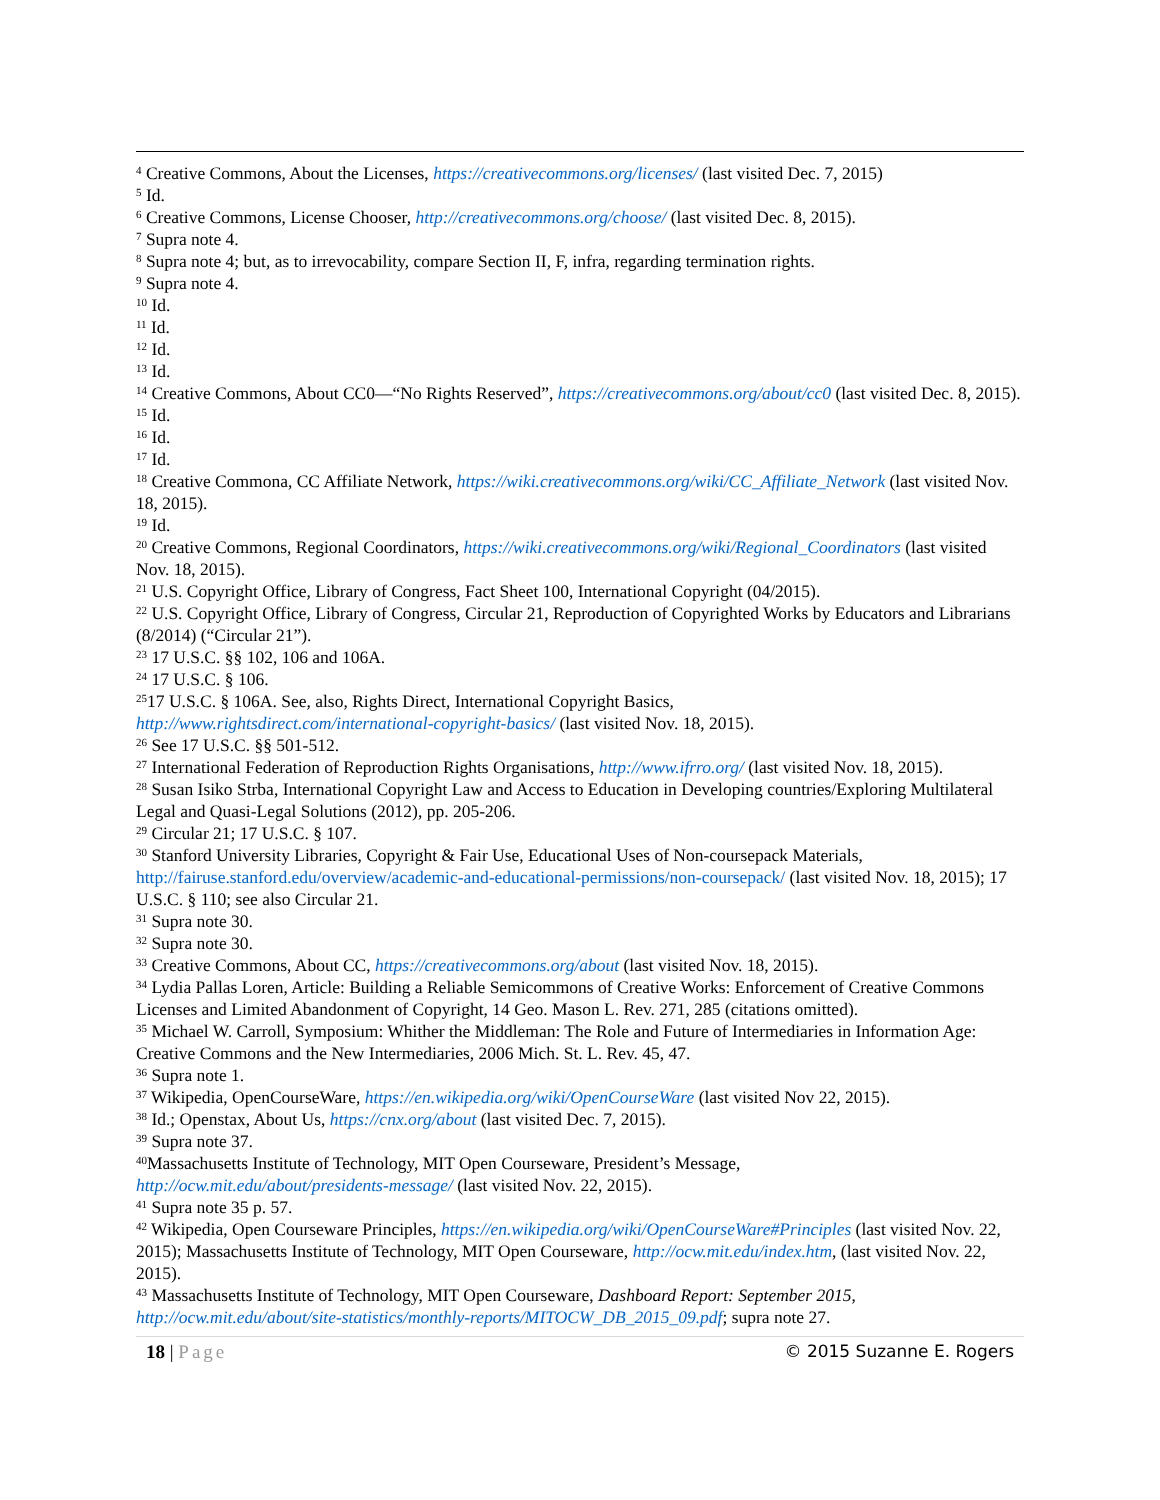<sup>4</sup> Creative Commons, About the Licenses, https://creativecommons.org/licenses/ (last visited Dec. 7, 2015)
<sup>5</sup> Id.
<sup>6</sup> Creative Commons, License Chooser, http://creativecommons.org/choose/ (last visited Dec. 8, 2015).
<sup>7</sup> Supra note 4.
<sup>8</sup> Supra note 4; but, as to irrevocability, compare Section II, F, infra, regarding termination rights.
<sup>9</sup> Supra note 4.
<sup>10</sup> Id.
<sup>11</sup> Id.
<sup>12</sup> Id.
<sup>13</sup> Id.
<sup>14</sup> Creative Commons, About CC0—“No Rights Reserved”, https://creativecommons.org/about/cc0 (last visited Dec. 8, 2015).
<sup>15</sup> Id.
<sup>16</sup> Id.
<sup>17</sup> Id.
<sup>18</sup> Creative Commona, CC Affiliate Network, https://wiki.creativecommons.org/wiki/CC_Affiliate_Network (last visited Nov. 18, 2015).
<sup>19</sup> Id.
<sup>20</sup> Creative Commons, Regional Coordinators, https://wiki.creativecommons.org/wiki/Regional_Coordinators (last visited Nov. 18, 2015).
<sup>21</sup> U.S. Copyright Office, Library of Congress, Fact Sheet 100, International Copyright (04/2015).
<sup>22</sup> U.S. Copyright Office, Library of Congress, Circular 21, Reproduction of Copyrighted Works by Educators and Librarians (8/2014) (“Circular 21”).
<sup>23</sup> 17 U.S.C. §§ 102, 106 and 106A.
<sup>24</sup> 17 U.S.C. § 106.
<sup>25</sup> 17 U.S.C. § 106A. See, also, Rights Direct, International Copyright Basics,
http://www.rightsdirect.com/international-copyright-basics/ (last visited Nov. 18, 2015).
<sup>26</sup> See 17 U.S.C. §§ 501-512.
<sup>27</sup> International Federation of Reproduction Rights Organisations, http://www.ifrro.org/ (last visited Nov. 18, 2015).
<sup>28</sup> Susan Isiko Strba, International Copyright Law and Access to Education in Developing countries/Exploring Multilateral Legal and Quasi-Legal Solutions (2012), pp. 205-206.
<sup>29</sup> Circular 21; 17 U.S.C. § 107.
<sup>30</sup> Stanford University Libraries, Copyright & Fair Use, Educational Uses of Non-coursepack Materials,
http://fairuse.stanford.edu/overview/academic-and-educational-permissions/non-coursepack/ (last visited Nov. 18, 2015); 17 U.S.C. § 110; see also Circular 21.
<sup>31</sup> Supra note 30.
<sup>32</sup> Supra note 30.
<sup>33</sup> Creative Commons, About CC, https://creativecommons.org/about (last visited Nov. 18, 2015).
<sup>34</sup> Lydia Pallas Loren, Article: Building a Reliable Semicommons of Creative Works: Enforcement of Creative Commons Licenses and Limited Abandonment of Copyright, 14 Geo. Mason L. Rev. 271, 285 (citations omitted).
<sup>35</sup> Michael W. Carroll, Symposium: Whither the Middleman: The Role and Future of Intermediaries in Information Age: Creative Commons and the New Intermediaries, 2006 Mich. St. L. Rev. 45, 47.
<sup>36</sup> Supra note 1.
<sup>37</sup> Wikipedia, OpenCourseWare, https://en.wikipedia.org/wiki/OpenCourseWare (last visited Nov 22, 2015).
<sup>38</sup> Id.; Openstax, About Us, https://cnx.org/about (last visited Dec. 7, 2015).
<sup>39</sup> Supra note 37.
<sup>40</sup> Massachusetts Institute of Technology, MIT Open Courseware, President’s Message,
http://ocw.mit.edu/about/presidents-message/ (last visited Nov. 22, 2015).
<sup>41</sup> Supra note 35 p. 57.
<sup>42</sup> Wikipedia, Open Courseware Principles, https://en.wikipedia.org/wiki/OpenCourseWare#Principles (last visited Nov. 22, 2015); Massachusetts Institute of Technology, MIT Open Courseware, http://ocw.mit.edu/index.htm, (last visited Nov. 22, 2015).
<sup>43</sup> Massachusetts Institute of Technology, MIT Open Courseware, Dashboard Report: September 2015, http://ocw.mit.edu/about/site-statistics/monthly-reports/MITOCW_DB_2015_09.pdf; supra note 27.
18 | Page © 2015 Suzanne E. Rogers